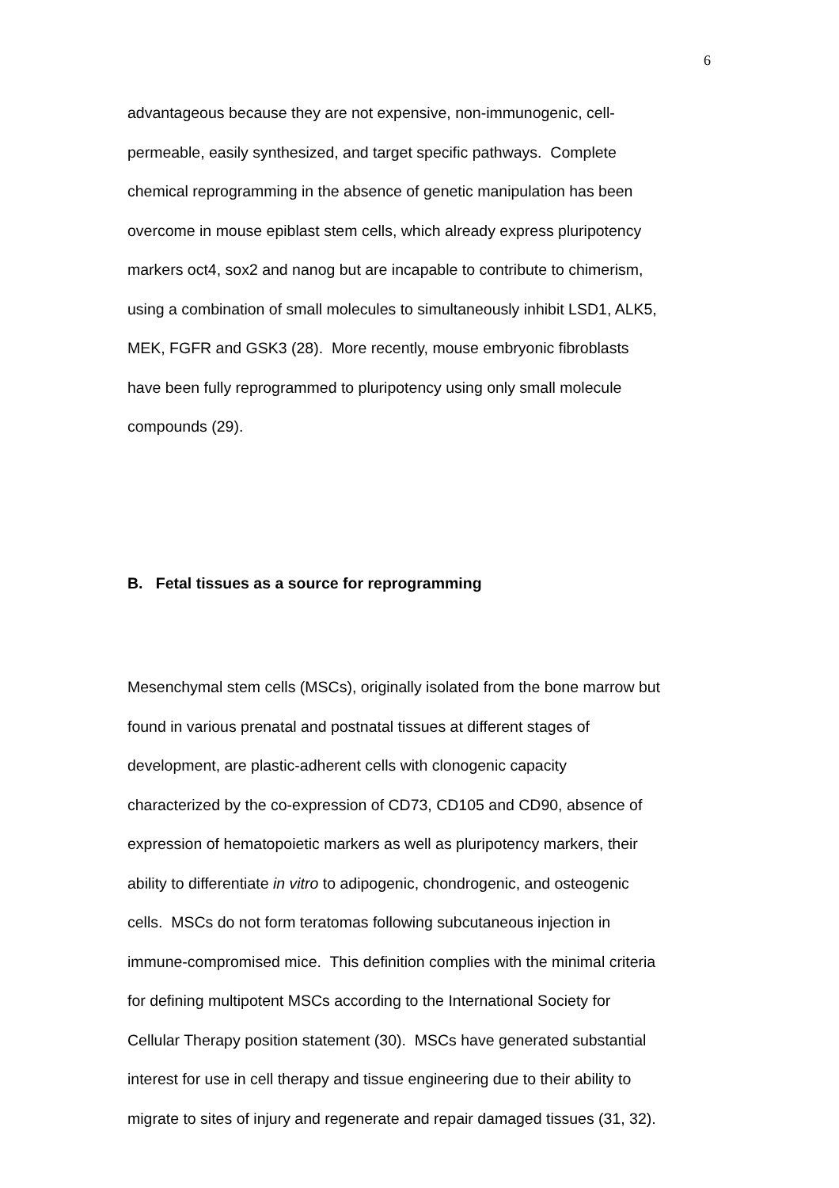6
advantageous because they are not expensive, non-immunogenic, cell-
permeable, easily synthesized, and target specific pathways. Complete
chemical reprogramming in the absence of genetic manipulation has been
overcome in mouse epiblast stem cells, which already express pluripotency
markers oct4, sox2 and nanog but are incapable to contribute to chimerism,
using a combination of small molecules to simultaneously inhibit LSD1, ALK5,
MEK, FGFR and GSK3 (28). More recently, mouse embryonic fibroblasts
have been fully reprogrammed to pluripotency using only small molecule
compounds (29).
B. Fetal tissues as a source for reprogramming
Mesenchymal stem cells (MSCs), originally isolated from the bone marrow but
found in various prenatal and postnatal tissues at different stages of
development, are plastic-adherent cells with clonogenic capacity
characterized by the co-expression of CD73, CD105 and CD90, absence of
expression of hematopoietic markers as well as pluripotency markers, their
ability to differentiate in vitro to adipogenic, chondrogenic, and osteogenic
cells. MSCs do not form teratomas following subcutaneous injection in
immune-compromised mice. This definition complies with the minimal criteria
for defining multipotent MSCs according to the International Society for
Cellular Therapy position statement (30). MSCs have generated substantial
interest for use in cell therapy and tissue engineering due to their ability to
migrate to sites of injury and regenerate and repair damaged tissues (31, 32).